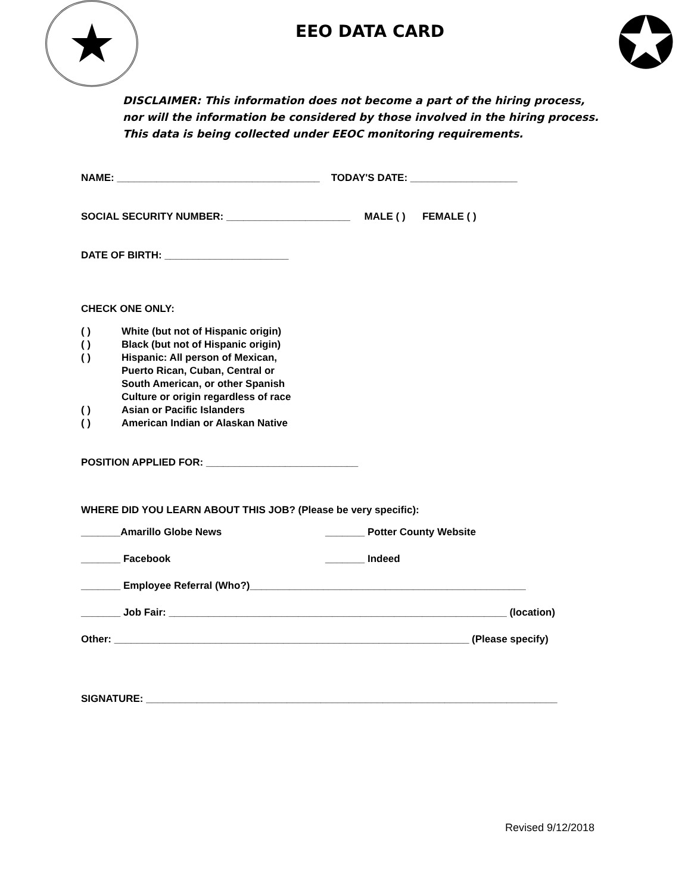★
EEO DATA CARD
✪
DISCLAIMER: This information does not become a part of the hiring process,
nor will the information be considered by those involved in the hiring process.
This data is being collected under EEOC monitoring requirements.
NAME: ____________________________________ TODAY'S DATE: ___________________
SOCIAL SECURITY NUMBER: ______________________ MALE ( ) FEMALE ( )
DATE OF BIRTH: ______________________
CHECK ONE ONLY:
( ) White (but not of Hispanic origin)
( ) Black (but not of Hispanic origin)
( ) Hispanic: All person of Mexican,
Puerto Rican, Cuban, Central or
South American, or other Spanish
Culture or origin regardless of race
( ) Asian or Pacific Islanders
( ) American Indian or Alaskan Native
POSITION APPLIED FOR: ___________________________
WHERE DID YOU LEARN ABOUT THIS JOB? (Please be very specific):
_______Amarillo Globe News _______ Potter County Website
_______ Facebook _______ Indeed
_______ Employee Referral (Who?)_________________________________________________
_______ Job Fair: ____________________________________________________________ (location)
Other: _______________________________________________________________ (Please specify)
SIGNATURE: _________________________________________________________________________
Revised 9/12/2018